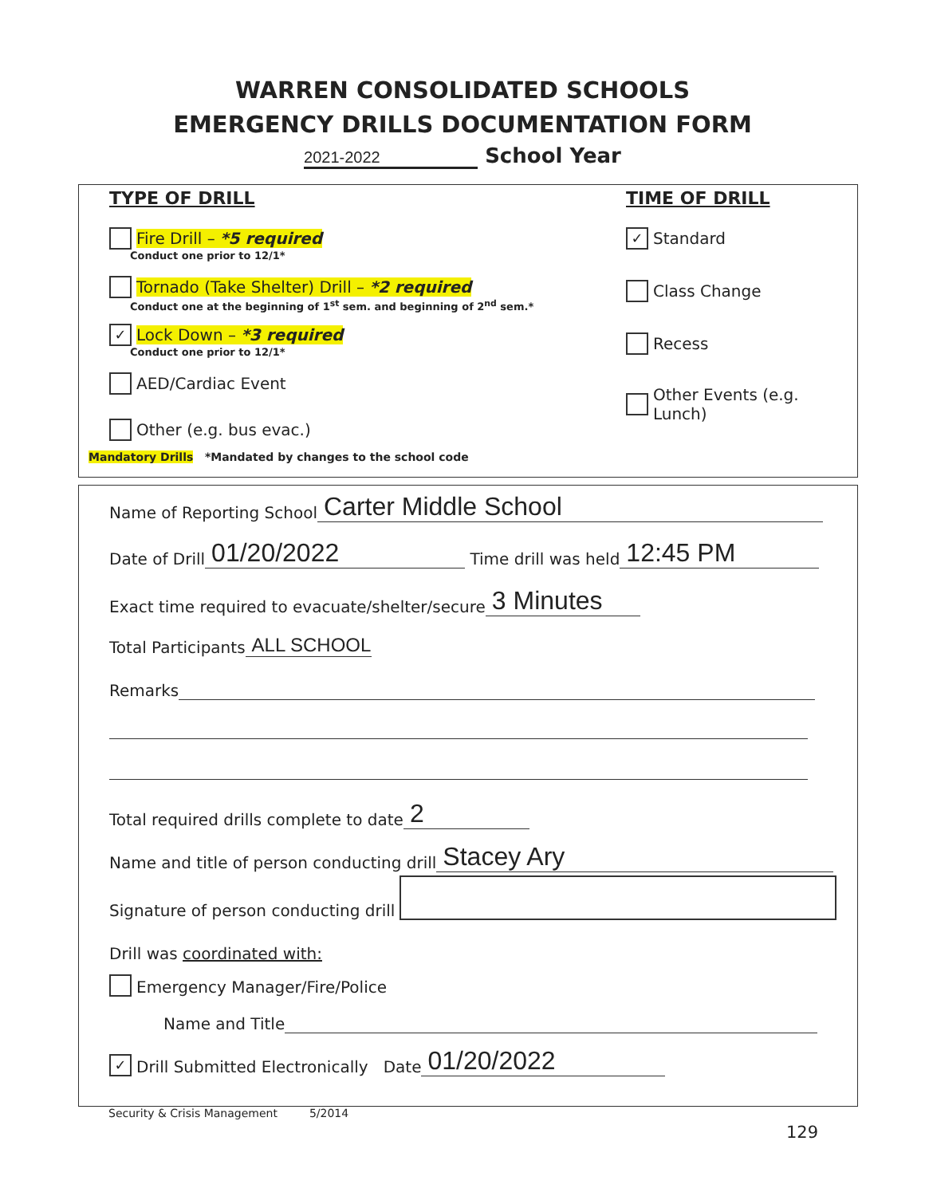WARREN CONSOLIDATED SCHOOLS
EMERGENCY DRILLS DOCUMENTATION FORM
2021-2022 School Year
TYPE OF DRILL
Fire Drill – *5 required
Conduct one prior to 12/1*
Tornado (Take Shelter) Drill – *2 required
Conduct one at the beginning of 1<sup>st</sup> sem. and beginning of 2<sup>nd</sup> sem.*
✓ Lock Down – *3 required
Conduct one prior to 12/1*
AED/Cardiac Event
Other (e.g. bus evac.)
Mandatory Drills *Mandated by changes to the school code
TIME OF DRILL
✓ Standard
Class Change
Recess
Other Events (e.g. Lunch)
Name of Reporting School Carter Middle School
Date of Drill 01/20/2022 Time drill was held 12:45 PM
Exact time required to evacuate/shelter/secure 3 Minutes
Total Participants ALL SCHOOL
Remarks
Total required drills complete to date 2
Name and title of person conducting drill Stacey Ary
Signature of person conducting drill
Drill was coordinated with:
Emergency Manager/Fire/Police
Name and Title
✓ Drill Submitted Electronically Date 01/20/2022
Security & Crisis Management 5/2014
129